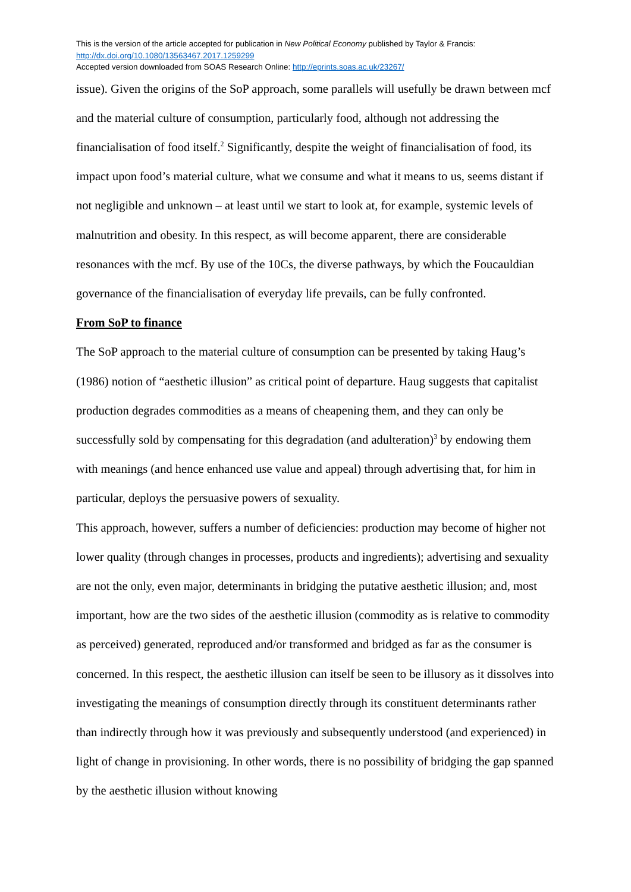This is the version of the article accepted for publication in New Political Economy published by Taylor & Francis:
http://dx.doi.org/10.1080/13563467.2017.1259299
Accepted version downloaded from SOAS Research Online: http://eprints.soas.ac.uk/23267/
issue). Given the origins of the SoP approach, some parallels will usefully be drawn between mcf and the material culture of consumption, particularly food, although not addressing the financialisation of food itself.<sup>2</sup> Significantly, despite the weight of financialisation of food, its impact upon food’s material culture, what we consume and what it means to us, seems distant if not negligible and unknown – at least until we start to look at, for example, systemic levels of malnutrition and obesity. In this respect, as will become apparent, there are considerable resonances with the mcf. By use of the 10Cs, the diverse pathways, by which the Foucauldian governance of the financialisation of everyday life prevails, can be fully confronted.
From SoP to finance
The SoP approach to the material culture of consumption can be presented by taking Haug’s (1986) notion of “aesthetic illusion” as critical point of departure. Haug suggests that capitalist production degrades commodities as a means of cheapening them, and they can only be successfully sold by compensating for this degradation (and adulteration)<sup>3</sup> by endowing them with meanings (and hence enhanced use value and appeal) through advertising that, for him in particular, deploys the persuasive powers of sexuality.
This approach, however, suffers a number of deficiencies: production may become of higher not lower quality (through changes in processes, products and ingredients); advertising and sexuality are not the only, even major, determinants in bridging the putative aesthetic illusion; and, most important, how are the two sides of the aesthetic illusion (commodity as is relative to commodity as perceived) generated, reproduced and/or transformed and bridged as far as the consumer is concerned. In this respect, the aesthetic illusion can itself be seen to be illusory as it dissolves into investigating the meanings of consumption directly through its constituent determinants rather than indirectly through how it was previously and subsequently understood (and experienced) in light of change in provisioning. In other words, there is no possibility of bridging the gap spanned by the aesthetic illusion without knowing